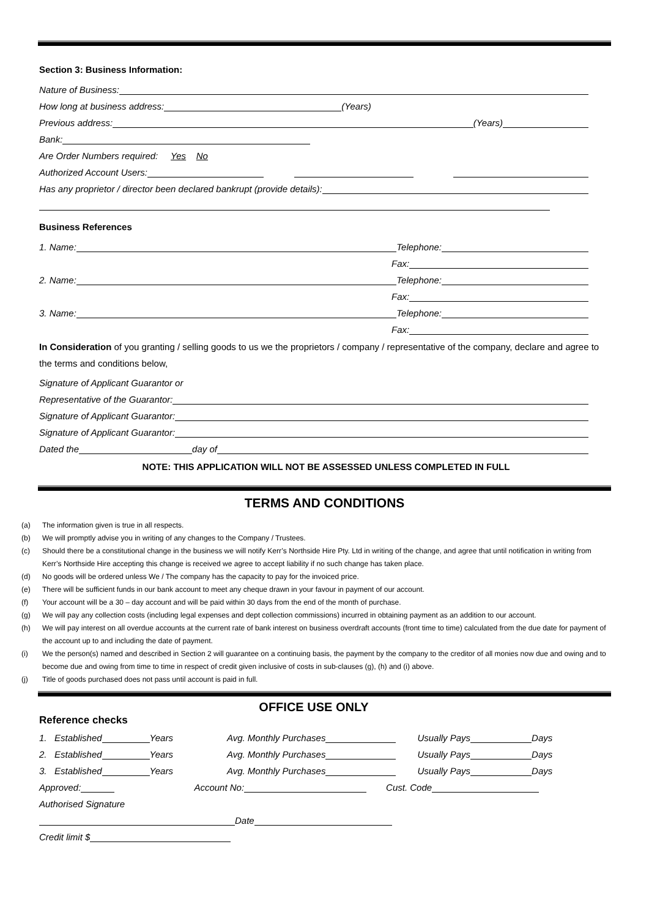Section 3: Business Information:
Nature of Business:
How long at business address:
(Years)
Previous address:
(Years)
Bank:
Are Order Numbers required: Yes No
Authorized Account Users:
Has any proprietor / director been declared bankrupt (provide details):
Business References
1. Name:
Telephone:
Fax:
2. Name:
Telephone:
Fax:
3. Name:
Telephone:
Fax:
In Consideration of you granting / selling goods to us we the proprietors / company / representative of the company, declare and agree to the terms and conditions below,
Signature of Applicant Guarantor or
Representative of the Guarantor:
Signature of Applicant Guarantor:
Signature of Applicant Guarantor:
Dated the
day of
NOTE: THIS APPLICATION WILL NOT BE ASSESSED UNLESS COMPLETED IN FULL
TERMS AND CONDITIONS
(a) The information given is true in all respects.
(b) We will promptly advise you in writing of any changes to the Company / Trustees.
(c) Should there be a constitutional change in the business we will notify Kerr’s Northside Hire Pty. Ltd in writing of the change, and agree that until notification in writing from Kerr’s Northside Hire accepting this change is received we agree to accept liability if no such change has taken place.
(d) No goods will be ordered unless We / The company has the capacity to pay for the invoiced price.
(e) There will be sufficient funds in our bank account to meet any cheque drawn in your favour in payment of our account.
(f) Your account will be a 30 – day account and will be paid within 30 days from the end of the month of purchase.
(g) We will pay any collection costs (including legal expenses and dept collection commissions) incurred in obtaining payment as an addition to our account.
(h) We will pay interest on all overdue accounts at the current rate of bank interest on business overdraft accounts (front time to time) calculated from the due date for payment of the account up to and including the date of payment.
(i) We the person(s) named and described in Section 2 will guarantee on a continuing basis, the payment by the company to the creditor of all monies now due and owing and to become due and owing from time to time in respect of credit given inclusive of costs in sub-clauses (g), (h) and (i) above.
(j) Title of goods purchased does not pass until account is paid in full.
OFFICE USE ONLY
Reference checks
1. Established
Years
Avg. Monthly Purchases
Usually Pays
Days
2. Established
Years
Avg. Monthly Purchases
Usually Pays
Days
3. Established
Years
Avg. Monthly Purchases
Usually Pays
Days
Approved:
Account No:
Cust. Code
Authorised Signature
Date
Credit limit $